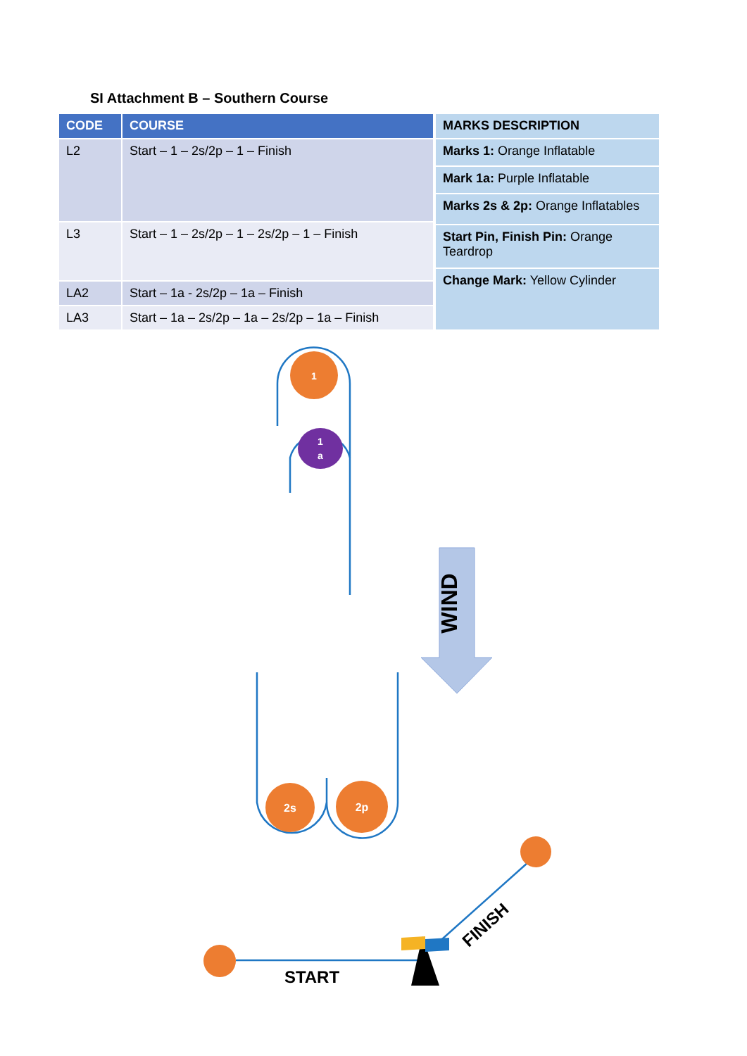SI Attachment B – Southern Course
| CODE | COURSE |
| --- | --- |
| L2 | Start – 1 – 2s/2p – 1 – Finish |
| L3 | Start – 1 – 2s/2p – 1 – 2s/2p – 1 – Finish |
| LA2 | Start – 1a - 2s/2p – 1a – Finish |
| LA3 | Start – 1a – 2s/2p – 1a – 2s/2p – 1a – Finish |
| MARKS DESCRIPTION |
| --- |
| Marks 1: Orange Inflatable |
| Mark 1a: Purple Inflatable |
| Marks 2s & 2p: Orange Inflatables |
| Start Pin, Finish Pin: Orange Teardrop |
| Change Mark: Yellow Cylinder |
1
1
a
2s
2p
WIND
START
FINISH